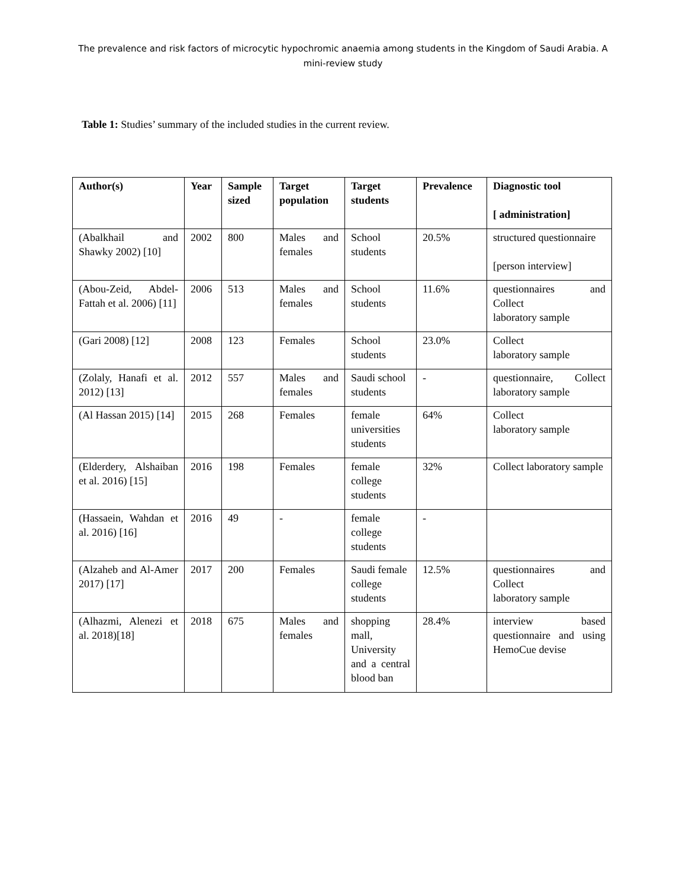The prevalence and risk factors of microcytic hypochromic anaemia among students in the Kingdom of Saudi Arabia. A mini-review study
Table 1: Studies’ summary of the included studies in the current review.
| Author(s) | Year | Sample sized | Target population | Target students | Prevalence | Diagnostic tool [ administration] |
| --- | --- | --- | --- | --- | --- | --- |
| (Abalkhail and Shawky 2002) [10] | 2002 | 800 | Males and females | School students | 20.5% | structured questionnaire [person interview] |
| (Abou-Zeid, Abdel-Fattah et al. 2006) [11] | 2006 | 513 | Males and females | School students | 11.6% | questionnaires and Collect laboratory sample |
| (Gari 2008) [12] | 2008 | 123 | Females | School students | 23.0% | Collect laboratory sample |
| (Zolaly, Hanafi et al. 2012) [13] | 2012 | 557 | Males and females | Saudi school students | - | questionnaire, Collect laboratory sample |
| (Al Hassan 2015) [14] | 2015 | 268 | Females | female universities students | 64% | Collect laboratory sample |
| (Elderdery, Alshaiban et al. 2016) [15] | 2016 | 198 | Females | female college students | 32% | Collect laboratory sample |
| (Hassaein, Wahdan et al. 2016) [16] | 2016 | 49 | - | female college students | - | |
| (Alzaheb and Al-Amer 2017) [17] | 2017 | 200 | Females | Saudi female college students | 12.5% | questionnaires and Collect laboratory sample |
| (Alhazmi, Alenezi et al. 2018)[18] | 2018 | 675 | Males and females | shopping mall, University and a central blood ban | 28.4% | interview based questionnaire and using HemoCue devise |